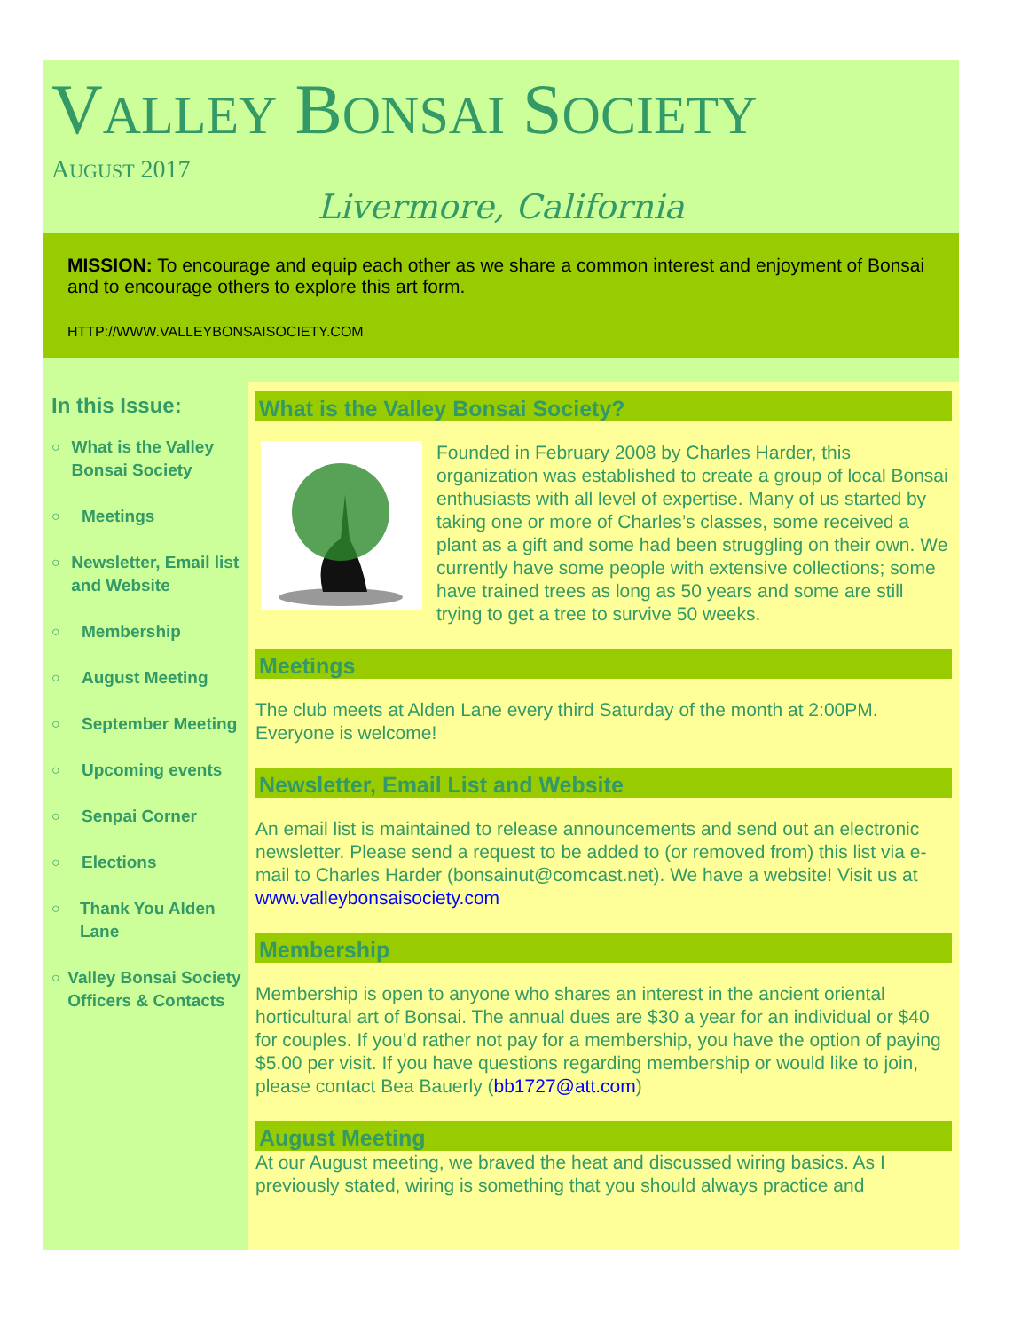VALLEY BONSAI SOCIETY
AUGUST 2017
Livermore, California
MISSION: To encourage and equip each other as we share a common interest and enjoyment of Bonsai and to encourage others to explore this art form.
HTTP://WWW.VALLEYBONSAISOCIETY.COM
In this Issue:
○ What is the Valley Bonsai Society
○ Meetings
○ Newsletter, Email list and Website
○ Membership
○ August Meeting
○ September Meeting
○ Upcoming events
○ Senpai Corner
○ Elections
○ Thank You Alden Lane
○ Valley Bonsai Society Officers & Contacts
What is the Valley Bonsai Society?
Founded in February 2008 by Charles Harder, this organization was established to create a group of local Bonsai enthusiasts with all level of expertise. Many of us started by taking one or more of Charles’s classes, some received a plant as a gift and some had been struggling on their own. We currently have some people with extensive collections; some have trained trees as long as 50 years and some are still trying to get a tree to survive 50 weeks.
Meetings
The club meets at Alden Lane every third Saturday of the month at 2:00PM. Everyone is welcome!
Newsletter, Email List and Website
An email list is maintained to release announcements and send out an electronic newsletter. Please send a request to be added to (or removed from) this list via e-mail to Charles Harder (bonsainut@comcast.net). We have a website! Visit us at www.valleybonsaisociety.com
Membership
Membership is open to anyone who shares an interest in the ancient oriental horticultural art of Bonsai. The annual dues are $30 a year for an individual or $40 for couples. If you’d rather not pay for a membership, you have the option of paying $5.00 per visit. If you have questions regarding membership or would like to join, please contact Bea Bauerly (bb1727@att.com)
August Meeting
At our August meeting, we braved the heat and discussed wiring basics. As I previously stated, wiring is something that you should always practice and